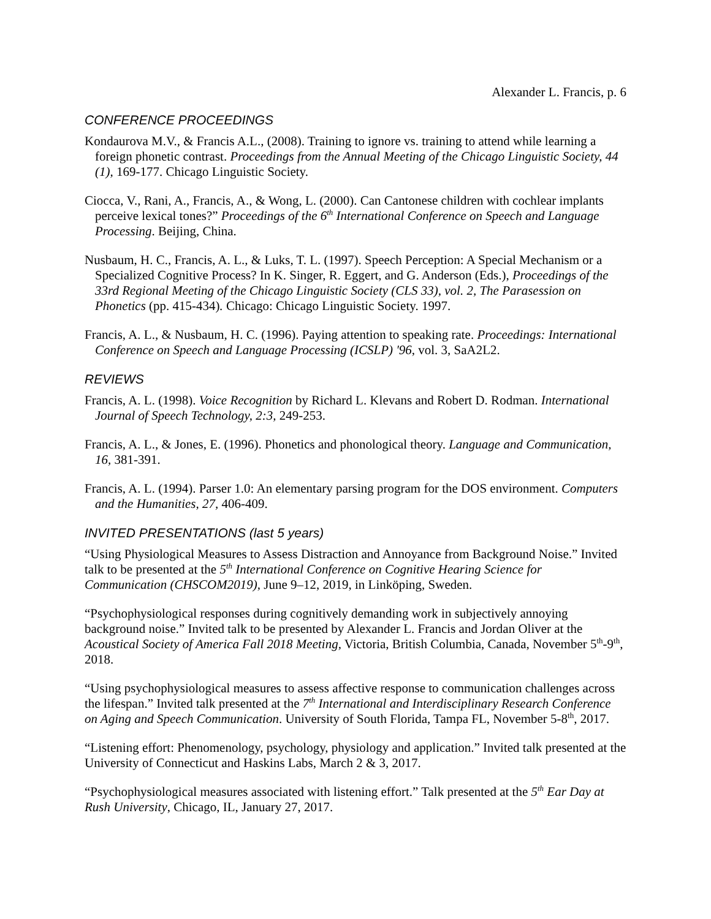Alexander L. Francis, p. 6
CONFERENCE PROCEEDINGS
Kondaurova M.V., & Francis A.L., (2008). Training to ignore vs. training to attend while learning a foreign phonetic contrast. Proceedings from the Annual Meeting of the Chicago Linguistic Society, 44 (1), 169-177. Chicago Linguistic Society.
Ciocca, V., Rani, A., Francis, A., & Wong, L. (2000). Can Cantonese children with cochlear implants perceive lexical tones?” Proceedings of the 6<sup>th</sup> International Conference on Speech and Language Processing. Beijing, China.
Nusbaum, H. C., Francis, A. L., & Luks, T. L. (1997). Speech Perception: A Special Mechanism or a Specialized Cognitive Process? In K. Singer, R. Eggert, and G. Anderson (Eds.), Proceedings of the 33rd Regional Meeting of the Chicago Linguistic Society (CLS 33), vol. 2, The Parasession on Phonetics (pp. 415-434). Chicago: Chicago Linguistic Society. 1997.
Francis, A. L., & Nusbaum, H. C. (1996). Paying attention to speaking rate. Proceedings: International Conference on Speech and Language Processing (ICSLP) '96, vol. 3, SaA2L2.
REVIEWS
Francis, A. L. (1998). Voice Recognition by Richard L. Klevans and Robert D. Rodman. International Journal of Speech Technology, 2:3, 249-253.
Francis, A. L., & Jones, E. (1996). Phonetics and phonological theory. Language and Communication, 16, 381-391.
Francis, A. L. (1994). Parser 1.0: An elementary parsing program for the DOS environment. Computers and the Humanities, 27, 406-409.
INVITED PRESENTATIONS (last 5 years)
“Using Physiological Measures to Assess Distraction and Annoyance from Background Noise.” Invited talk to be presented at the 5<sup>th</sup> International Conference on Cognitive Hearing Science for Communication (CHSCOM2019), June 9–12, 2019, in Linköping, Sweden.
“Psychophysiological responses during cognitively demanding work in subjectively annoying background noise.” Invited talk to be presented by Alexander L. Francis and Jordan Oliver at the Acoustical Society of America Fall 2018 Meeting, Victoria, British Columbia, Canada, November 5<sup>th</sup>-9<sup>th</sup>, 2018.
“Using psychophysiological measures to assess affective response to communication challenges across the lifespan.” Invited talk presented at the 7<sup>th</sup> International and Interdisciplinary Research Conference on Aging and Speech Communication. University of South Florida, Tampa FL, November 5-8<sup>th</sup>, 2017.
“Listening effort: Phenomenology, psychology, physiology and application.” Invited talk presented at the University of Connecticut and Haskins Labs, March 2 & 3, 2017.
“Psychophysiological measures associated with listening effort.” Talk presented at the 5<sup>th</sup> Ear Day at Rush University, Chicago, IL, January 27, 2017.